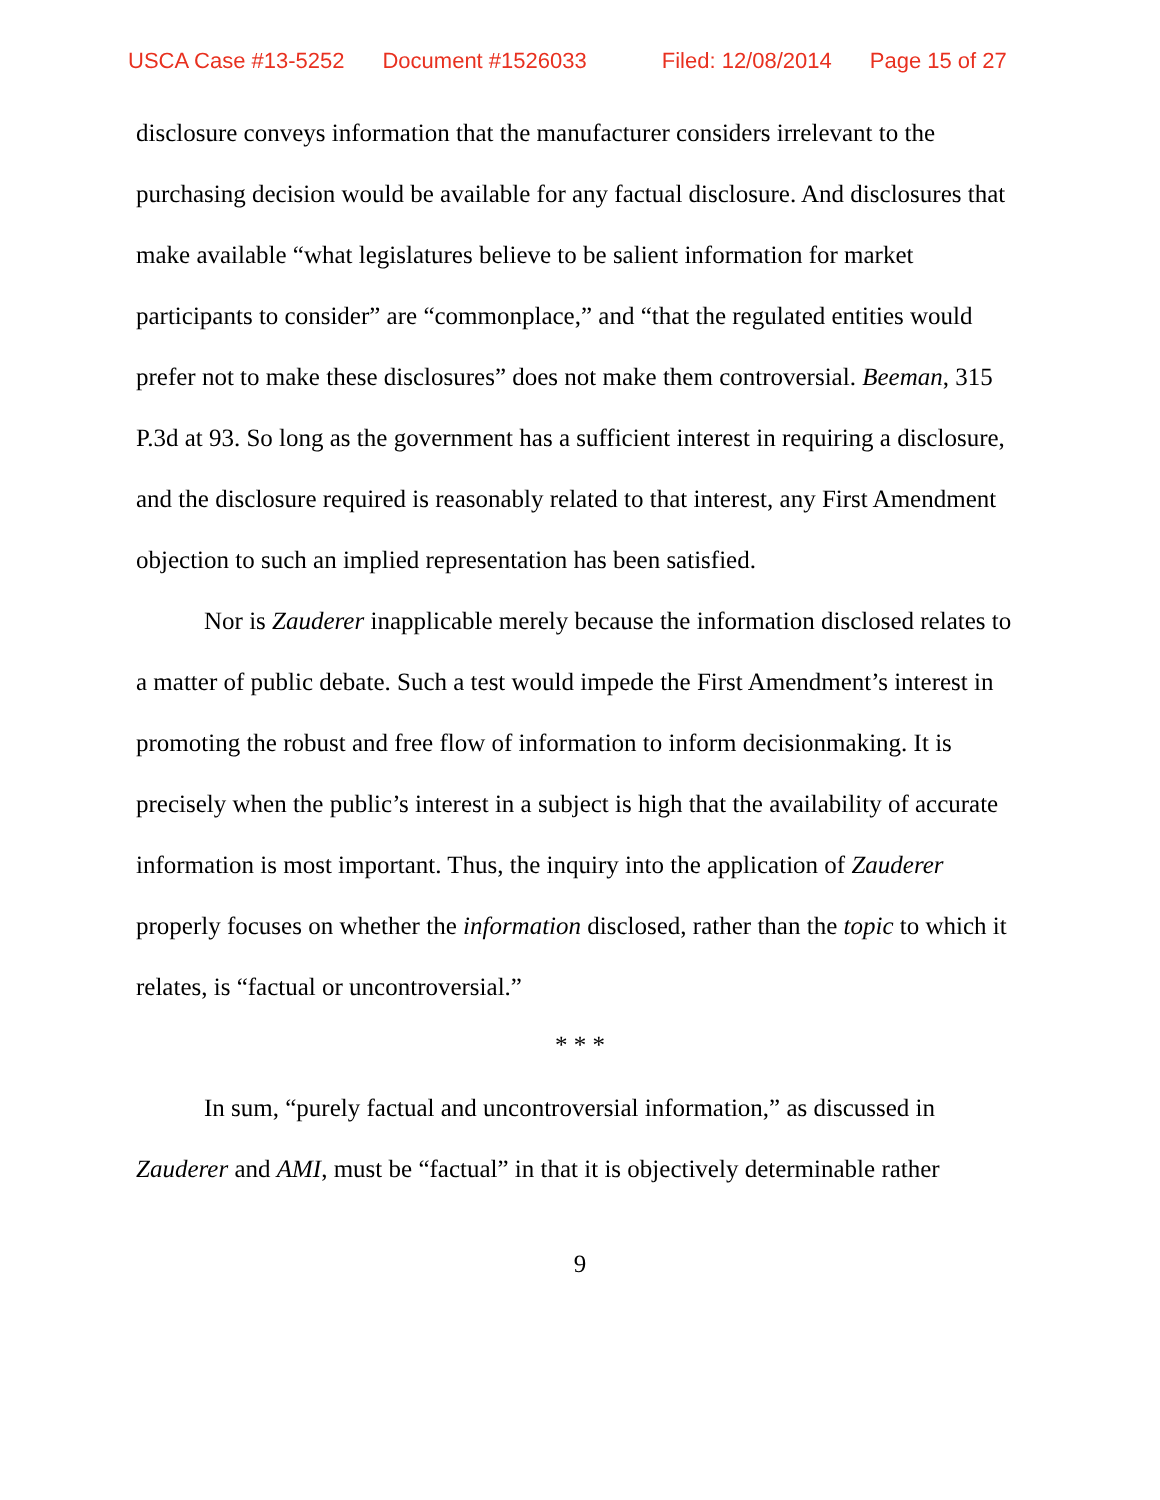USCA Case #13-5252 Document #1526033 Filed: 12/08/2014 Page 15 of 27
disclosure conveys information that the manufacturer considers irrelevant to the purchasing decision would be available for any factual disclosure. And disclosures that make available “what legislatures believe to be salient information for market participants to consider” are “commonplace,” and “that the regulated entities would prefer not to make these disclosures” does not make them controversial. Beeman, 315 P.3d at 93. So long as the government has a sufficient interest in requiring a disclosure, and the disclosure required is reasonably related to that interest, any First Amendment objection to such an implied representation has been satisfied.
Nor is Zauderer inapplicable merely because the information disclosed relates to a matter of public debate. Such a test would impede the First Amendment’s interest in promoting the robust and free flow of information to inform decisionmaking. It is precisely when the public’s interest in a subject is high that the availability of accurate information is most important. Thus, the inquiry into the application of Zauderer properly focuses on whether the information disclosed, rather than the topic to which it relates, is “factual or uncontroversial.”
* * *
In sum, “purely factual and uncontroversial information,” as discussed in Zauderer and AMI, must be “factual” in that it is objectively determinable rather
9